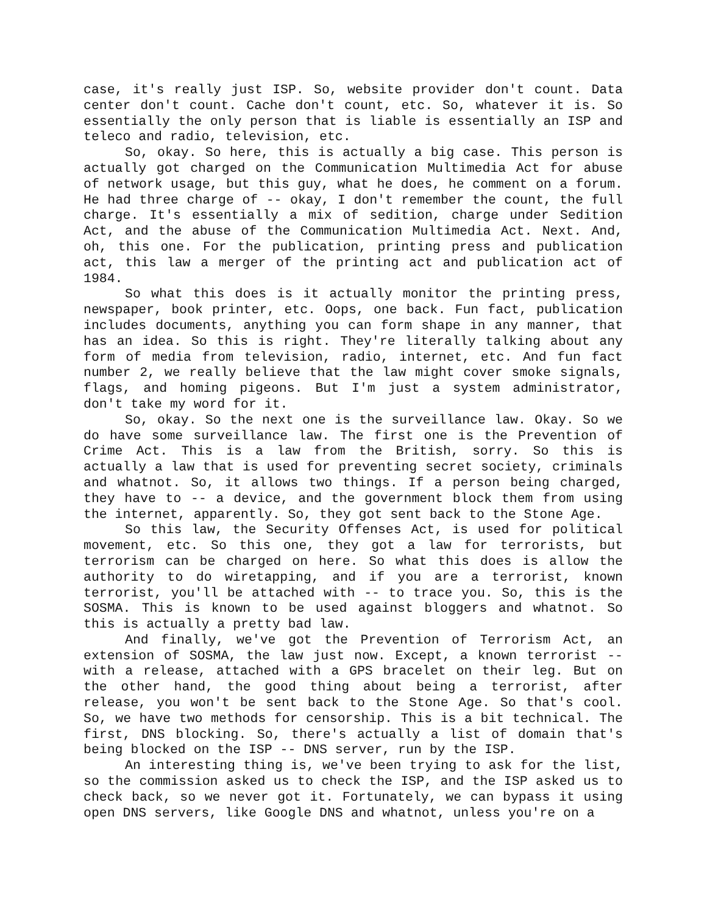case, it's really just ISP. So, website provider don't count. Data center don't count. Cache don't count, etc. So, whatever it is. So essentially the only person that is liable is essentially an ISP and teleco and radio, television, etc.
So, okay. So here, this is actually a big case. This person is actually got charged on the Communication Multimedia Act for abuse of network usage, but this guy, what he does, he comment on a forum. He had three charge of -- okay, I don't remember the count, the full charge. It's essentially a mix of sedition, charge under Sedition Act, and the abuse of the Communication Multimedia Act. Next. And, oh, this one. For the publication, printing press and publication act, this law a merger of the printing act and publication act of 1984.
So what this does is it actually monitor the printing press, newspaper, book printer, etc. Oops, one back. Fun fact, publication includes documents, anything you can form shape in any manner, that has an idea. So this is right. They're literally talking about any form of media from television, radio, internet, etc. And fun fact number 2, we really believe that the law might cover smoke signals, flags, and homing pigeons. But I'm just a system administrator, don't take my word for it.
So, okay. So the next one is the surveillance law. Okay. So we do have some surveillance law. The first one is the Prevention of Crime Act. This is a law from the British, sorry. So this is actually a law that is used for preventing secret society, criminals and whatnot. So, it allows two things. If a person being charged, they have to -- a device, and the government block them from using the internet, apparently. So, they got sent back to the Stone Age.
So this law, the Security Offenses Act, is used for political movement, etc. So this one, they got a law for terrorists, but terrorism can be charged on here. So what this does is allow the authority to do wiretapping, and if you are a terrorist, known terrorist, you'll be attached with -- to trace you. So, this is the SOSMA. This is known to be used against bloggers and whatnot. So this is actually a pretty bad law.
And finally, we've got the Prevention of Terrorism Act, an extension of SOSMA, the law just now. Except, a known terrorist -- with a release, attached with a GPS bracelet on their leg. But on the other hand, the good thing about being a terrorist, after release, you won't be sent back to the Stone Age. So that's cool. So, we have two methods for censorship. This is a bit technical. The first, DNS blocking. So, there's actually a list of domain that's being blocked on the ISP -- DNS server, run by the ISP.
An interesting thing is, we've been trying to ask for the list, so the commission asked us to check the ISP, and the ISP asked us to check back, so we never got it. Fortunately, we can bypass it using open DNS servers, like Google DNS and whatnot, unless you're on a